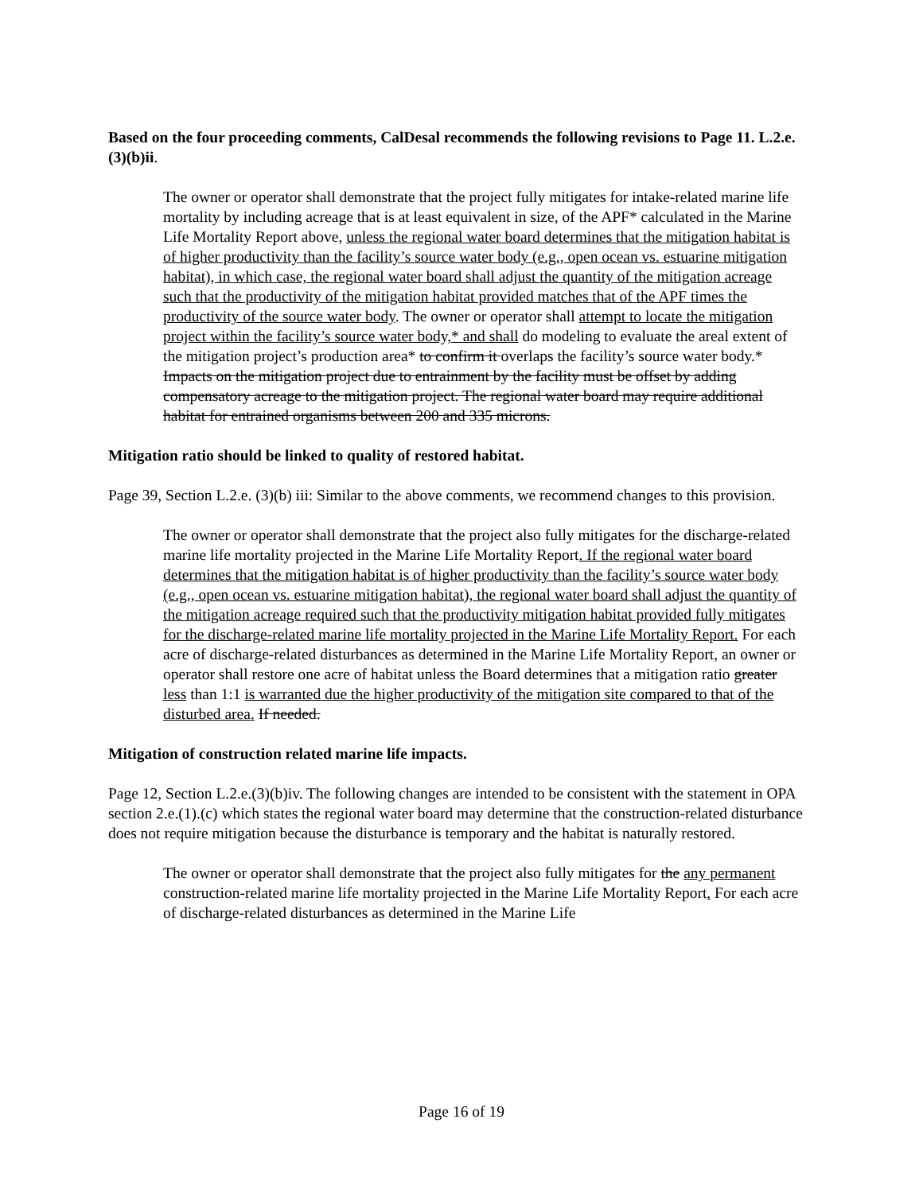Based on the four proceeding comments, CalDesal recommends the following revisions to Page 11. L.2.e.(3)(b)ii.
The owner or operator shall demonstrate that the project fully mitigates for intake-related marine life mortality by including acreage that is at least equivalent in size, of the APF* calculated in the Marine Life Mortality Report above, unless the regional water board determines that the mitigation habitat is of higher productivity than the facility’s source water body (e.g., open ocean vs. estuarine mitigation habitat), in which case, the regional water board shall adjust the quantity of the mitigation acreage such that the productivity of the mitigation habitat provided matches that of the APF times the productivity of the source water body. The owner or operator shall attempt to locate the mitigation project within the facility’s source water body,* and shall do modeling to evaluate the areal extent of the mitigation project’s production area* to confirm it overlaps the facility’s source water body.* Impacts on the mitigation project due to entrainment by the facility must be offset by adding compensatory acreage to the mitigation project. The regional water board may require additional habitat for entrained organisms between 200 and 335 microns.
Mitigation ratio should be linked to quality of restored habitat.
Page 39, Section L.2.e. (3)(b) iii: Similar to the above comments, we recommend changes to this provision.
The owner or operator shall demonstrate that the project also fully mitigates for the discharge-related marine life mortality projected in the Marine Life Mortality Report. If the regional water board determines that the mitigation habitat is of higher productivity than the facility’s source water body (e.g., open ocean vs. estuarine mitigation habitat), the regional water board shall adjust the quantity of the mitigation acreage required such that the productivity mitigation habitat provided fully mitigates for the discharge-related marine life mortality projected in the Marine Life Mortality Report. For each acre of discharge-related disturbances as determined in the Marine Life Mortality Report, an owner or operator shall restore one acre of habitat unless the Board determines that a mitigation ratio greater less than 1:1 is warranted due the higher productivity of the mitigation site compared to that of the disturbed area. If needed.
Mitigation of construction related marine life impacts.
Page 12, Section L.2.e.(3)(b)iv. The following changes are intended to be consistent with the statement in OPA section 2.e.(1).(c) which states the regional water board may determine that the construction-related disturbance does not require mitigation because the disturbance is temporary and the habitat is naturally restored.
The owner or operator shall demonstrate that the project also fully mitigates for the any permanent construction-related marine life mortality projected in the Marine Life Mortality Report. For each acre of discharge-related disturbances as determined in the Marine Life
Page 16 of 19